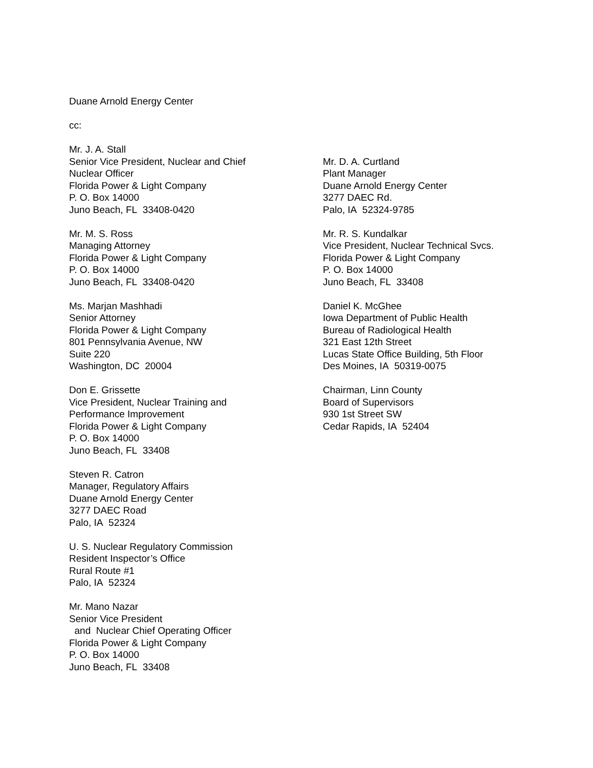Duane Arnold Energy Center
cc:
Mr. J. A. Stall
Senior Vice President, Nuclear and Chief
Nuclear Officer
Florida Power & Light Company
P. O. Box 14000
Juno Beach, FL 33408-0420
Mr. M. S. Ross
Managing Attorney
Florida Power & Light Company
P. O. Box 14000
Juno Beach, FL 33408-0420
Ms. Marjan Mashhadi
Senior Attorney
Florida Power & Light Company
801 Pennsylvania Avenue, NW
Suite 220
Washington, DC 20004
Don E. Grissette
Vice President, Nuclear Training and
Performance Improvement
Florida Power & Light Company
P. O. Box 14000
Juno Beach, FL 33408
Steven R. Catron
Manager, Regulatory Affairs
Duane Arnold Energy Center
3277 DAEC Road
Palo, IA 52324
U. S. Nuclear Regulatory Commission
Resident Inspector’s Office
Rural Route #1
Palo, IA 52324
Mr. Mano Nazar
Senior Vice President
and Nuclear Chief Operating Officer
Florida Power & Light Company
P. O. Box 14000
Juno Beach, FL 33408
Mr. D. A. Curtland
Plant Manager
Duane Arnold Energy Center
3277 DAEC Rd.
Palo, IA 52324-9785
Mr. R. S. Kundalkar
Vice President, Nuclear Technical Svcs.
Florida Power & Light Company
P. O. Box 14000
Juno Beach, FL 33408
Daniel K. McGhee
Iowa Department of Public Health
Bureau of Radiological Health
321 East 12th Street
Lucas State Office Building, 5th Floor
Des Moines, IA 50319-0075
Chairman, Linn County
Board of Supervisors
930 1st Street SW
Cedar Rapids, IA 52404